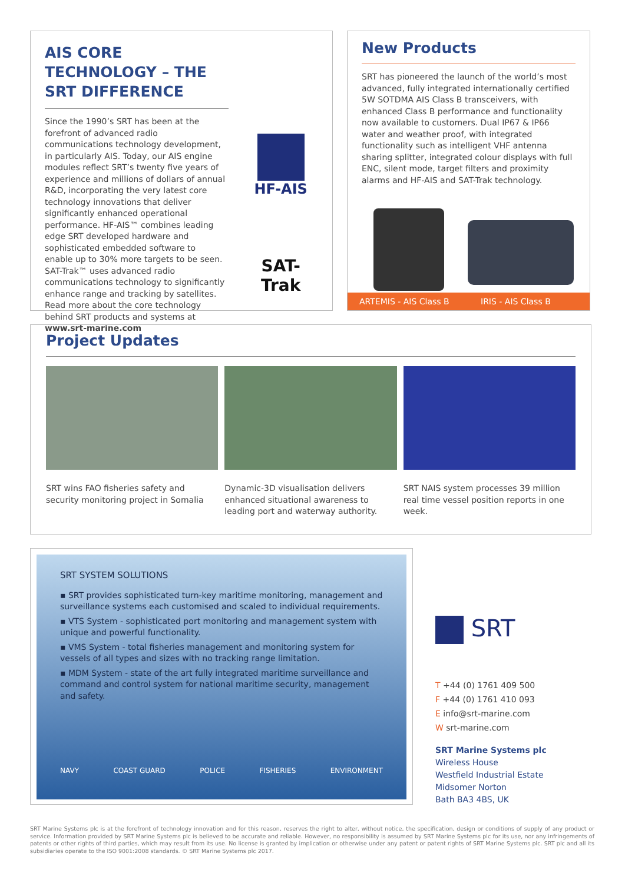AIS CORE TECHNOLOGY – THE SRT DIFFERENCE
Since the 1990’s SRT has been at the forefront of advanced radio communications technology development, in particularly AIS. Today, our AIS engine modules reflect SRT’s twenty five years of experience and millions of dollars of annual R&D, incorporating the very latest core technology innovations that deliver significantly enhanced operational performance. HF-AIS™ combines leading edge SRT developed hardware and sophisticated embedded software to enable up to 30% more targets to be seen. SAT-Trak™ uses advanced radio communications technology to significantly enhance range and tracking by satellites. Read more about the core technology behind SRT products and systems at www.srt-marine.com
HF-AIS
SAT-Trak
New Products
SRT has pioneered the launch of the world’s most advanced, fully integrated internationally certified 5W SOTDMA AIS Class B transceivers, with enhanced Class B performance and functionality now available to customers. Dual IP67 & IP66 water and weather proof, with integrated functionality such as intelligent VHF antenna sharing splitter, integrated colour displays with full ENC, silent mode, target filters and proximity alarms and HF-AIS and SAT-Trak technology.
ARTEMIS - AIS Class B IRIS - AIS Class B
Project Updates
SRT wins FAO fisheries safety and security monitoring project in Somalia
Dynamic-3D visualisation delivers enhanced situational awareness to leading port and waterway authority.
SRT NAIS system processes 39 million real time vessel position reports in one week.
SRT SYSTEM SOLUTIONS
▪ SRT provides sophisticated turn-key maritime monitoring, management and surveillance systems each customised and scaled to individual requirements.
▪ VTS System - sophisticated port monitoring and management system with unique and powerful functionality.
▪ VMS System - total fisheries management and monitoring system for vessels of all types and sizes with no tracking range limitation.
▪ MDM System - state of the art fully integrated maritime surveillance and command and control system for national maritime security, management and safety.
NAVY COAST GUARD POLICE FISHERIES ENVIRONMENT
SRT
T +44 (0) 1761 409 500
F +44 (0) 1761 410 093
E info@srt-marine.com
W srt-marine.com
SRT Marine Systems plc
Wireless House
Westfield Industrial Estate
Midsomer Norton
Bath BA3 4BS, UK
SRT Marine Systems plc is at the forefront of technology innovation and for this reason, reserves the right to alter, without notice, the specification, design or conditions of supply of any product or service. Information provided by SRT Marine Systems plc is believed to be accurate and reliable. However, no responsibility is assumed by SRT Marine Systems plc for its use, nor any infringements of patents or other rights of third parties, which may result from its use. No license is granted by implication or otherwise under any patent or patent rights of SRT Marine Systems plc. SRT plc and all its subsidiaries operate to the ISO 9001:2008 standards. © SRT Marine Systems plc 2017.